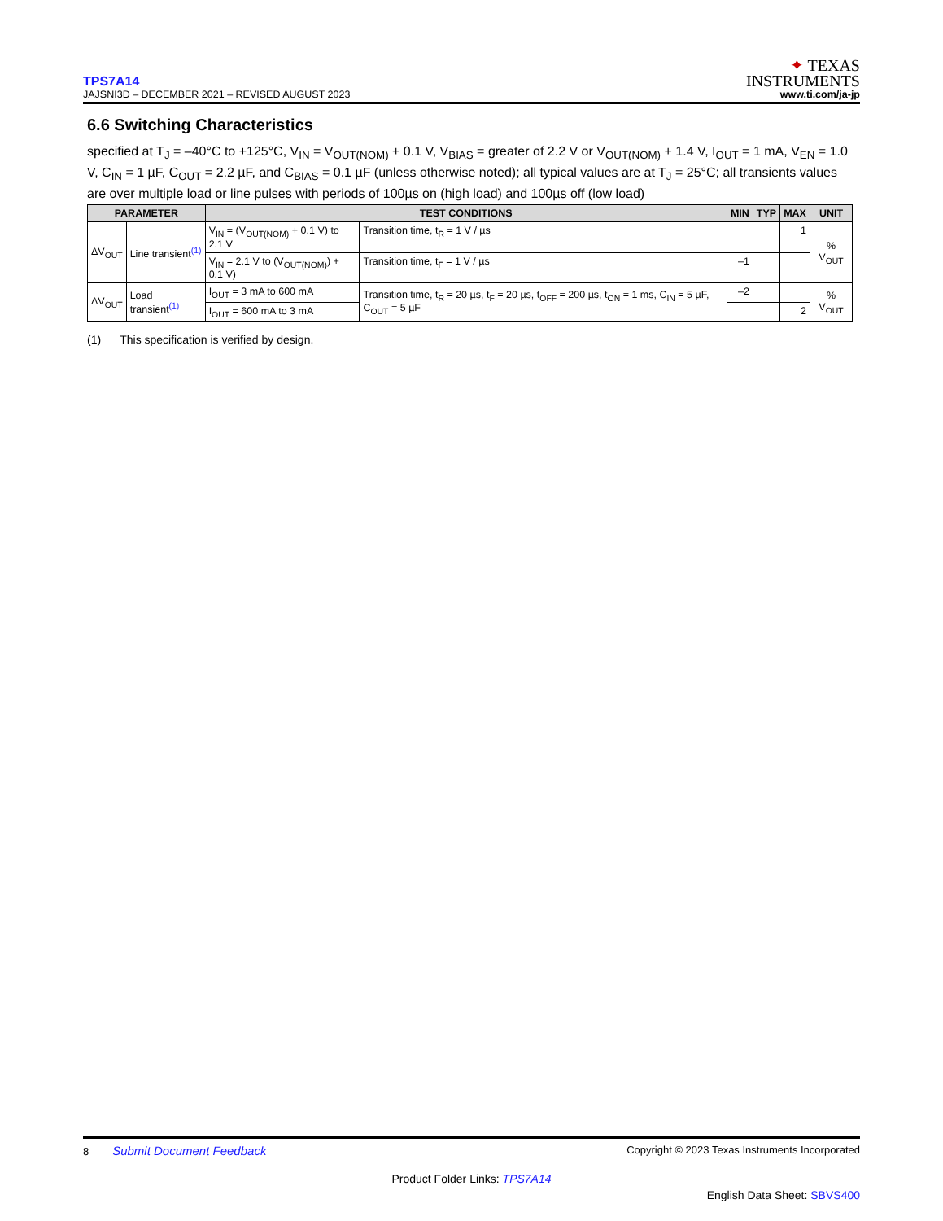TPS7A14
JAJSNI3D – DECEMBER 2021 – REVISED AUGUST 2023
✦ TEXAS
INSTRUMENTS
www.ti.com/ja-jp
6.6 Switching Characteristics
specified at T<sub>J</sub> = –40°C to +125°C, V<sub>IN</sub> = V<sub>OUT(NOM)</sub> + 0.1 V, V<sub>BIAS</sub> = greater of 2.2 V or V<sub>OUT(NOM)</sub> + 1.4 V, I<sub>OUT</sub> = 1 mA, V<sub>EN</sub> = 1.0 V, C<sub>IN</sub> = 1 µF, C<sub>OUT</sub> = 2.2 µF, and C<sub>BIAS</sub> = 0.1 µF (unless otherwise noted); all typical values are at T<sub>J</sub> = 25°C; all transients values are over multiple load or line pulses with periods of 100µs on (high load) and 100µs off (low load)
| PARAMETER | | TEST CONDITIONS | | MIN | TYP | MAX | UNIT |
| --- | --- | --- | --- | --- | --- | --- | --- |
| ΔV<sub>OUT</sub> | Line transient<sup>(1)</sup> | V<sub>IN</sub> = (V<sub>OUT(NOM)</sub> + 0.1 V) to 2.1 V | Transition time, t<sub>R</sub> = 1 V / µs | | | 1 | % V<sub>OUT</sub> |
| | | V<sub>IN</sub> = 2.1 V to (V<sub>OUT(NOM)</sub>) + 0.1 V) | Transition time, t<sub>F</sub> = 1 V / µs | –1 | | | |
| ΔV<sub>OUT</sub> | Load transient<sup>(1)</sup> | I<sub>OUT</sub> = 3 mA to 600 mA | Transition time, t<sub>R</sub> = 20 µs, t<sub>F</sub> = 20 µs, t<sub>OFF</sub> = 200 µs, t<sub>ON</sub> = 1 ms, C<sub>IN</sub> = 5 µF, C<sub>OUT</sub> = 5 µF | –2 | | | % V<sub>OUT</sub> |
| | | I<sub>OUT</sub> = 600 mA to 3 mA | | | | 2 | |
(1) This specification is verified by design.
8 Submit Document Feedback
Copyright © 2023 Texas Instruments Incorporated
Product Folder Links: TPS7A14
English Data Sheet: SBVS400